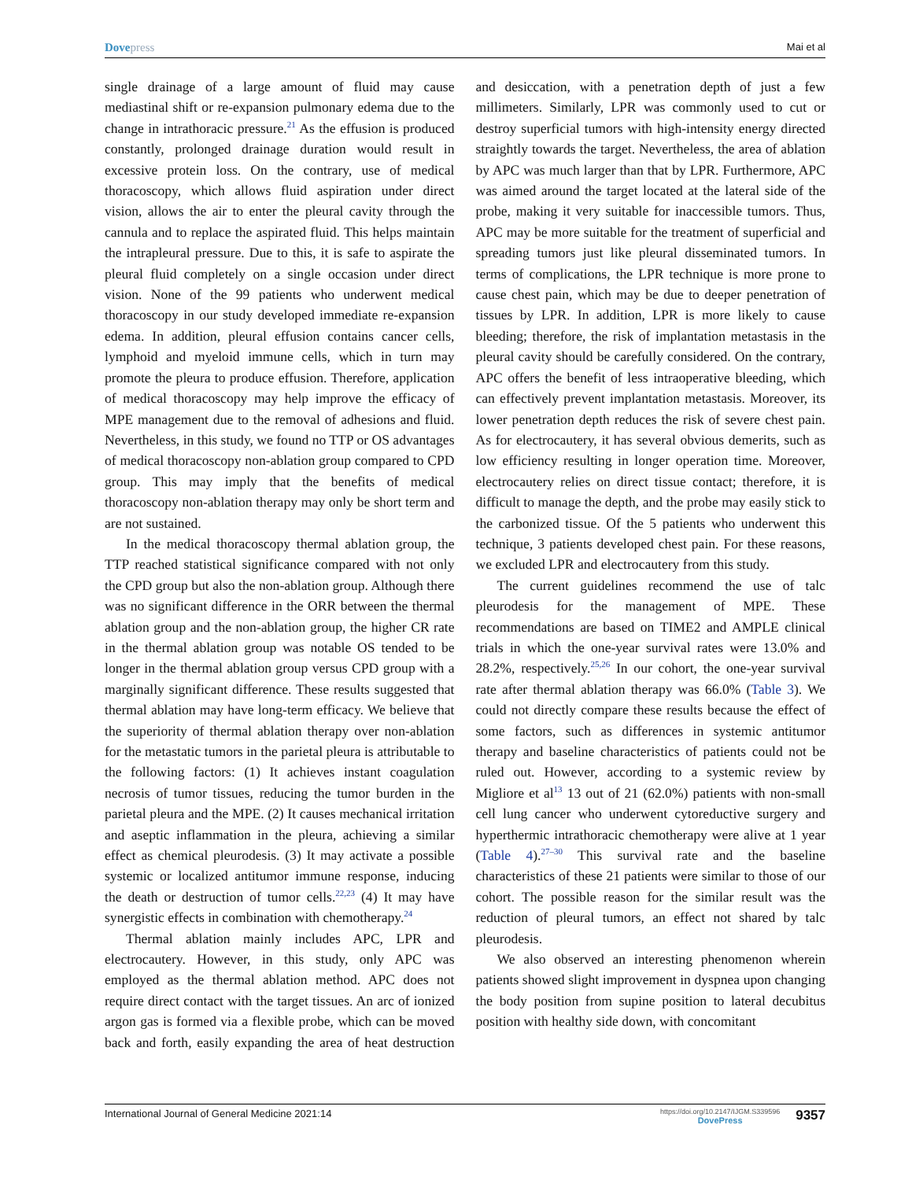Dove press Mai et al
single drainage of a large amount of fluid may cause mediastinal shift or re-expansion pulmonary edema due to the change in intrathoracic pressure.<sup>21</sup> As the effusion is produced constantly, prolonged drainage duration would result in excessive protein loss. On the contrary, use of medical thoracoscopy, which allows fluid aspiration under direct vision, allows the air to enter the pleural cavity through the cannula and to replace the aspirated fluid. This helps maintain the intrapleural pressure. Due to this, it is safe to aspirate the pleural fluid completely on a single occasion under direct vision. None of the 99 patients who underwent medical thoracoscopy in our study developed immediate re-expansion edema. In addition, pleural effusion contains cancer cells, lymphoid and myeloid immune cells, which in turn may promote the pleura to produce effusion. Therefore, application of medical thoracoscopy may help improve the efficacy of MPE management due to the removal of adhesions and fluid. Nevertheless, in this study, we found no TTP or OS advantages of medical thoracoscopy non-ablation group compared to CPD group. This may imply that the benefits of medical thoracoscopy non-ablation therapy may only be short term and are not sustained.
In the medical thoracoscopy thermal ablation group, the TTP reached statistical significance compared with not only the CPD group but also the non-ablation group. Although there was no significant difference in the ORR between the thermal ablation group and the non-ablation group, the higher CR rate in the thermal ablation group was notable OS tended to be longer in the thermal ablation group versus CPD group with a marginally significant difference. These results suggested that thermal ablation may have long-term efficacy. We believe that the superiority of thermal ablation therapy over non-ablation for the metastatic tumors in the parietal pleura is attributable to the following factors: (1) It achieves instant coagulation necrosis of tumor tissues, reducing the tumor burden in the parietal pleura and the MPE. (2) It causes mechanical irritation and aseptic inflammation in the pleura, achieving a similar effect as chemical pleurodesis. (3) It may activate a possible systemic or localized antitumor immune response, inducing the death or destruction of tumor cells.<sup>22,23</sup> (4) It may have synergistic effects in combination with chemotherapy.<sup>24</sup>
Thermal ablation mainly includes APC, LPR and electrocautery. However, in this study, only APC was employed as the thermal ablation method. APC does not require direct contact with the target tissues. An arc of ionized argon gas is formed via a flexible probe, which can be moved back and forth, easily expanding the area of heat destruction and desiccation, with a penetration depth of just a few millimeters. Similarly, LPR was commonly used to cut or destroy superficial tumors with high-intensity energy directed straightly towards the target. Nevertheless, the area of ablation by APC was much larger than that by LPR. Furthermore, APC was aimed around the target located at the lateral side of the probe, making it very suitable for inaccessible tumors. Thus, APC may be more suitable for the treatment of superficial and spreading tumors just like pleural disseminated tumors. In terms of complications, the LPR technique is more prone to cause chest pain, which may be due to deeper penetration of tissues by LPR. In addition, LPR is more likely to cause bleeding; therefore, the risk of implantation metastasis in the pleural cavity should be carefully considered. On the contrary, APC offers the benefit of less intraoperative bleeding, which can effectively prevent implantation metastasis. Moreover, its lower penetration depth reduces the risk of severe chest pain. As for electrocautery, it has several obvious demerits, such as low efficiency resulting in longer operation time. Moreover, electrocautery relies on direct tissue contact; therefore, it is difficult to manage the depth, and the probe may easily stick to the carbonized tissue. Of the 5 patients who underwent this technique, 3 patients developed chest pain. For these reasons, we excluded LPR and electrocautery from this study.
The current guidelines recommend the use of talc pleurodesis for the management of MPE. These recommendations are based on TIME2 and AMPLE clinical trials in which the one-year survival rates were 13.0% and 28.2%, respectively.<sup>25,26</sup> In our cohort, the one-year survival rate after thermal ablation therapy was 66.0% (Table 3). We could not directly compare these results because the effect of some factors, such as differences in systemic antitumor therapy and baseline characteristics of patients could not be ruled out. However, according to a systemic review by Migliore et al<sup>13</sup> 13 out of 21 (62.0%) patients with non-small cell lung cancer who underwent cytoreductive surgery and hyperthermic intrathoracic chemotherapy were alive at 1 year (Table 4).<sup>27–30</sup> This survival rate and the baseline characteristics of these 21 patients were similar to those of our cohort. The possible reason for the similar result was the reduction of pleural tumors, an effect not shared by talc pleurodesis.
We also observed an interesting phenomenon wherein patients showed slight improvement in dyspnea upon changing the body position from supine position to lateral decubitus position with healthy side down, with concomitant
International Journal of General Medicine 2021:14 https://doi.org/10.2147/IJGM.S339596
DovePress 9357